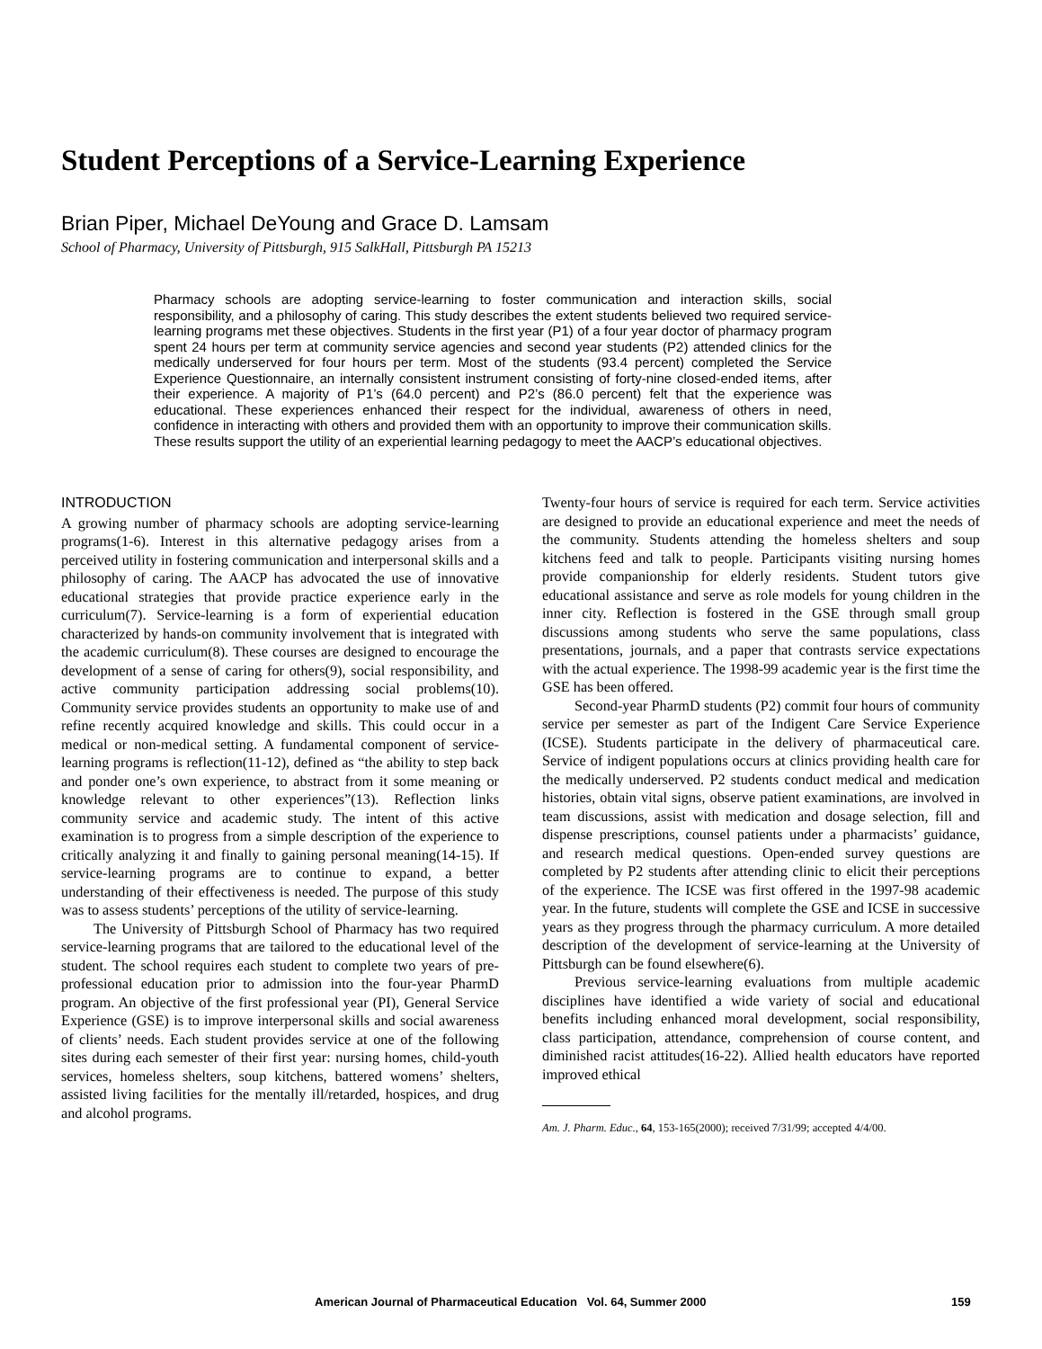Student Perceptions of a Service-Learning Experience
Brian Piper, Michael DeYoung and Grace D. Lamsam
School of Pharmacy, University of Pittsburgh, 915 SalkHall, Pittsburgh PA 15213
Pharmacy schools are adopting service-learning to foster communication and interaction skills, social responsibility, and a philosophy of caring. This study describes the extent students believed two required service-learning programs met these objectives. Students in the first year (P1) of a four year doctor of pharmacy program spent 24 hours per term at community service agencies and second year students (P2) attended clinics for the medically underserved for four hours per term. Most of the students (93.4 percent) completed the Service Experience Questionnaire, an internally consistent instrument consisting of forty-nine closed-ended items, after their experience. A majority of P1’s (64.0 percent) and P2’s (86.0 percent) felt that the experience was educational. These experiences enhanced their respect for the individual, awareness of others in need, confidence in interacting with others and provided them with an opportunity to improve their communication skills. These results support the utility of an experiential learning pedagogy to meet the AACP’s educational objectives.
INTRODUCTION
A growing number of pharmacy schools are adopting service-learning programs(1-6). Interest in this alternative pedagogy arises from a perceived utility in fostering communication and interpersonal skills and a philosophy of caring. The AACP has advocated the use of innovative educational strategies that provide practice experience early in the curriculum(7). Service-learning is a form of experiential education characterized by hands-on community involvement that is integrated with the academic curriculum(8). These courses are designed to encourage the development of a sense of caring for others(9), social responsibility, and active community participation addressing social problems(10). Community service provides students an opportunity to make use of and refine recently acquired knowledge and skills. This could occur in a medical or non-medical setting. A fundamental component of service-learning programs is reflection(11-12), defined as “the ability to step back and ponder one’s own experience, to abstract from it some meaning or knowledge relevant to other experiences”(13). Reflection links community service and academic study. The intent of this active examination is to progress from a simple description of the experience to critically analyzing it and finally to gaining personal meaning(14-15). If service-learning programs are to continue to expand, a better understanding of their effectiveness is needed. The purpose of this study was to assess students’ perceptions of the utility of service-learning.
The University of Pittsburgh School of Pharmacy has two required service-learning programs that are tailored to the educational level of the student. The school requires each student to complete two years of pre-professional education prior to admission into the four-year PharmD program. An objective of the first professional year (PI), General Service Experience (GSE) is to improve interpersonal skills and social awareness of clients’ needs. Each student provides service at one of the following sites during each semester of their first year: nursing homes, child-youth services, homeless shelters, soup kitchens, battered womens’ shelters, assisted living facilities for the mentally ill/retarded, hospices, and drug and alcohol programs.
Twenty-four hours of service is required for each term. Service activities are designed to provide an educational experience and meet the needs of the community. Students attending the homeless shelters and soup kitchens feed and talk to people. Participants visiting nursing homes provide companionship for elderly residents. Student tutors give educational assistance and serve as role models for young children in the inner city. Reflection is fostered in the GSE through small group discussions among students who serve the same populations, class presentations, journals, and a paper that contrasts service expectations with the actual experience. The 1998-99 academic year is the first time the GSE has been offered.
Second-year PharmD students (P2) commit four hours of community service per semester as part of the Indigent Care Service Experience (ICSE). Students participate in the delivery of pharmaceutical care. Service of indigent populations occurs at clinics providing health care for the medically underserved. P2 students conduct medical and medication histories, obtain vital signs, observe patient examinations, are involved in team discussions, assist with medication and dosage selection, fill and dispense prescriptions, counsel patients under a pharmacists’ guidance, and research medical questions. Open-ended survey questions are completed by P2 students after attending clinic to elicit their perceptions of the experience. The ICSE was first offered in the 1997-98 academic year. In the future, students will complete the GSE and ICSE in successive years as they progress through the pharmacy curriculum. A more detailed description of the development of service-learning at the University of Pittsburgh can be found elsewhere(6).
Previous service-learning evaluations from multiple academic disciplines have identified a wide variety of social and educational benefits including enhanced moral development, social responsibility, class participation, attendance, comprehension of course content, and diminished racist attitudes(16-22). Allied health educators have reported improved ethical
Am. J. Pharm. Educ., 64, 153-165(2000); received 7/31/99; accepted 4/4/00.
American Journal of Pharmaceutical Education Vol. 64, Summer 2000 159